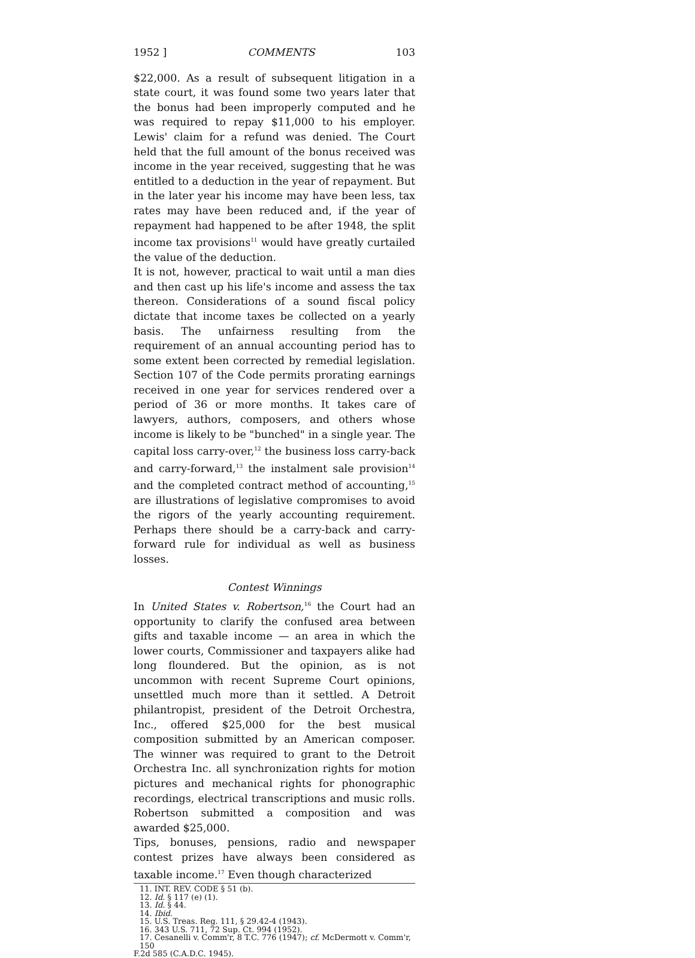1952 ] COMMENTS 103
$22,000. As a result of subsequent litigation in a state court, it was found some two years later that the bonus had been improperly computed and he was required to repay $11,000 to his employer. Lewis' claim for a refund was denied. The Court held that the full amount of the bonus received was income in the year received, suggesting that he was entitled to a deduction in the year of repayment. But in the later year his income may have been less, tax rates may have been reduced and, if the year of repayment had happened to be after 1948, the split income tax provisions<sup>11</sup> would have greatly curtailed the value of the deduction.
It is not, however, practical to wait until a man dies and then cast up his life's income and assess the tax thereon. Considerations of a sound fiscal policy dictate that income taxes be collected on a yearly basis. The unfairness resulting from the requirement of an annual accounting period has to some extent been corrected by remedial legislation. Section 107 of the Code permits prorating earnings received in one year for services rendered over a period of 36 or more months. It takes care of lawyers, authors, composers, and others whose income is likely to be "bunched" in a single year. The capital loss carry-over,<sup>12</sup> the business loss carry-back and carry-forward,<sup>13</sup> the instalment sale provision<sup>14</sup> and the completed contract method of accounting,<sup>15</sup> are illustrations of legislative compromises to avoid the rigors of the yearly accounting requirement. Perhaps there should be a carry-back and carry-forward rule for individual as well as business losses.
Contest Winnings
In United States v. Robertson,<sup>16</sup> the Court had an opportunity to clarify the confused area between gifts and taxable income — an area in which the lower courts, Commissioner and taxpayers alike had long floundered. But the opinion, as is not uncommon with recent Supreme Court opinions, unsettled much more than it settled. A Detroit philantropist, president of the Detroit Orchestra, Inc., offered $25,000 for the best musical composition submitted by an American composer. The winner was required to grant to the Detroit Orchestra Inc. all synchronization rights for motion pictures and mechanical rights for phonographic recordings, electrical transcriptions and music rolls. Robertson submitted a composition and was awarded $25,000.
Tips, bonuses, pensions, radio and newspaper contest prizes have always been considered as taxable income.<sup>17</sup> Even though characterized
11. INT. REV. CODE § 51 (b).
12. Id. § 117 (e) (1).
13. Id. § 44.
14. Ibid.
15. U.S. Treas. Reg. 111, § 29.42-4 (1943).
16. 343 U.S. 711, 72 Sup. Ct. 994 (1952).
17. Cesanelli v. Comm'r, 8 T.C. 776 (1947); cf. McDermott v. Comm'r, 150
F.2d 585 (C.A.D.C. 1945).